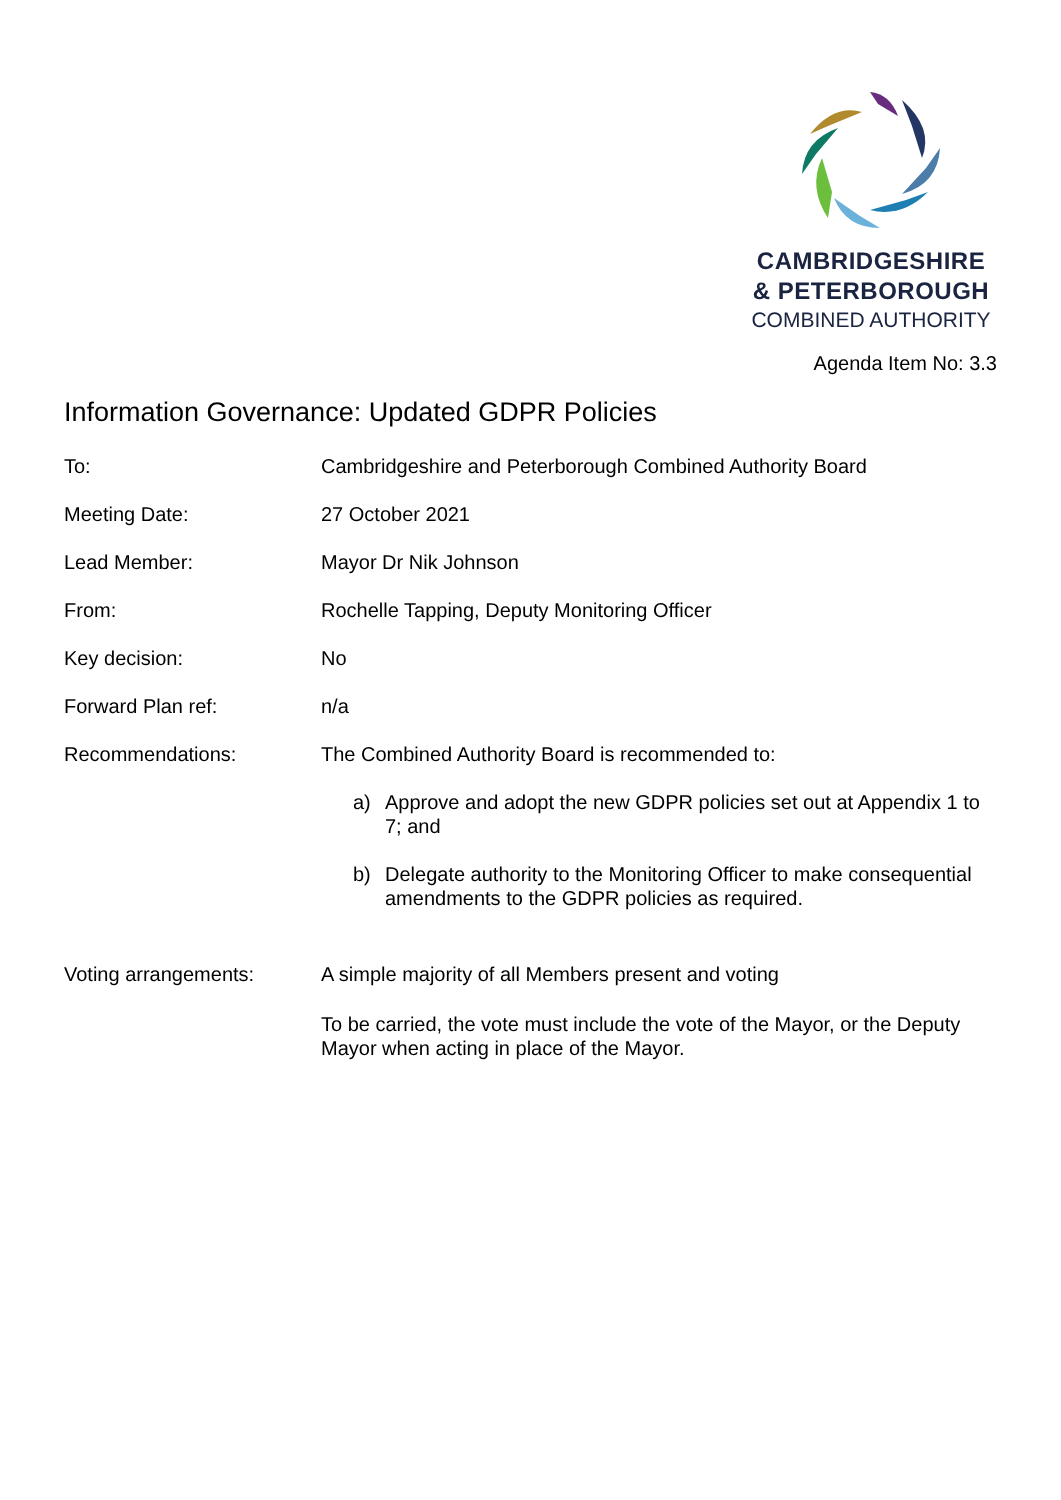CAMBRIDGESHIRE
& PETERBOROUGH
COMBINED AUTHORITY
Agenda Item No: 3.3
Information Governance: Updated GDPR Policies
To: Cambridgeshire and Peterborough Combined Authority Board
Meeting Date: 27 October 2021
Lead Member: Mayor Dr Nik Johnson
From: Rochelle Tapping, Deputy Monitoring Officer
Key decision: No
Forward Plan ref: n/a
Recommendations: The Combined Authority Board is recommended to:
a) Approve and adopt the new GDPR policies set out at Appendix 1 to 7; and
b) Delegate authority to the Monitoring Officer to make consequential amendments to the GDPR policies as required.
Voting arrangements: A simple majority of all Members present and voting
To be carried, the vote must include the vote of the Mayor, or the Deputy Mayor when acting in place of the Mayor.